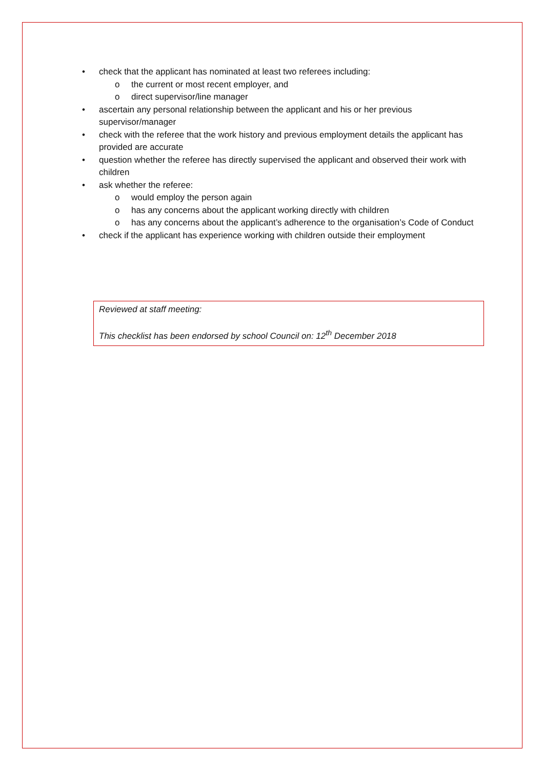• check that the applicant has nominated at least two referees including:
o the current or most recent employer, and
o direct supervisor/line manager
• ascertain any personal relationship between the applicant and his or her previous supervisor/manager
• check with the referee that the work history and previous employment details the applicant has provided are accurate
• question whether the referee has directly supervised the applicant and observed their work with children
• ask whether the referee:
o would employ the person again
o has any concerns about the applicant working directly with children
o has any concerns about the applicant’s adherence to the organisation’s Code of Conduct
• check if the applicant has experience working with children outside their employment
Reviewed at staff meeting:
This checklist has been endorsed by school Council on: 12<sup>th</sup> December 2018